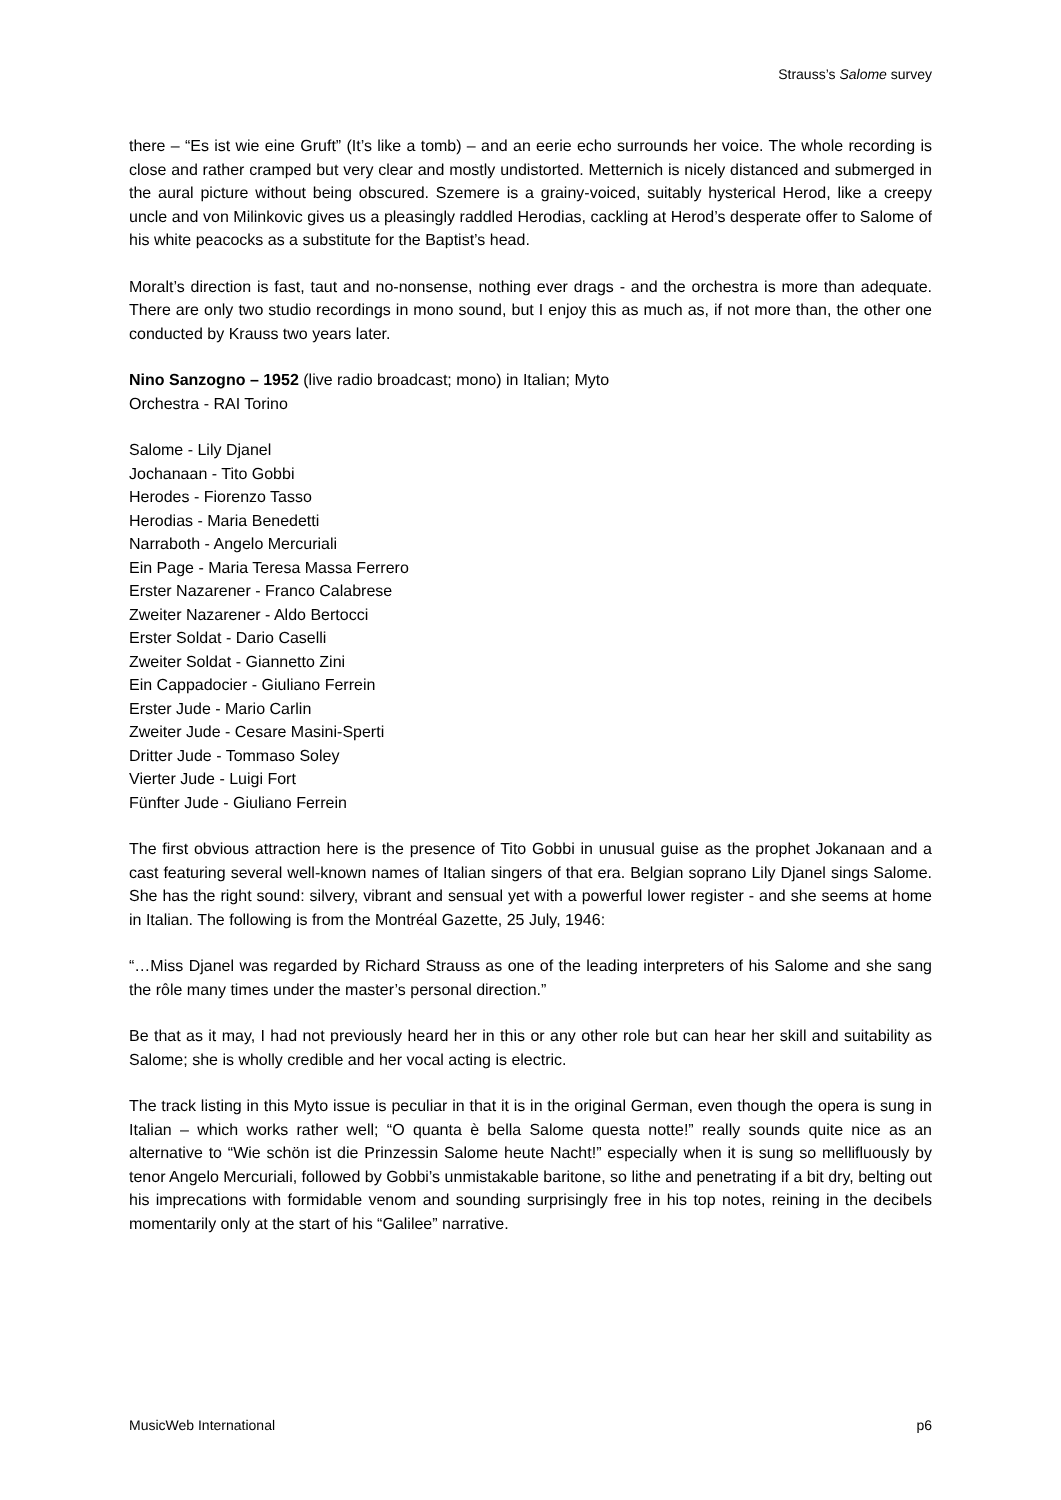Strauss’s Salome survey
there – “Es ist wie eine Gruft” (It’s like a tomb) – and an eerie echo surrounds her voice. The whole recording is close and rather cramped but very clear and mostly undistorted. Metternich is nicely distanced and submerged in the aural picture without being obscured. Szemere is a grainy-voiced, suitably hysterical Herod, like a creepy uncle and von Milinkovic gives us a pleasingly raddled Herodias, cackling at Herod’s desperate offer to Salome of his white peacocks as a substitute for the Baptist’s head.
Moralt’s direction is fast, taut and no-nonsense, nothing ever drags - and the orchestra is more than adequate. There are only two studio recordings in mono sound, but I enjoy this as much as, if not more than, the other one conducted by Krauss two years later.
Nino Sanzogno – 1952 (live radio broadcast; mono) in Italian; Myto
Orchestra - RAI Torino
Salome - Lily Djanel
Jochanaan - Tito Gobbi
Herodes - Fiorenzo Tasso
Herodias - Maria Benedetti
Narraboth - Angelo Mercuriali
Ein Page - Maria Teresa Massa Ferrero
Erster Nazarener - Franco Calabrese
Zweiter Nazarener - Aldo Bertocci
Erster Soldat - Dario Caselli
Zweiter Soldat - Giannetto Zini
Ein Cappadocier - Giuliano Ferrein
Erster Jude - Mario Carlin
Zweiter Jude - Cesare Masini-Sperti
Dritter Jude - Tommaso Soley
Vierter Jude - Luigi Fort
Fünfter Jude - Giuliano Ferrein
The first obvious attraction here is the presence of Tito Gobbi in unusual guise as the prophet Jokanaan and a cast featuring several well-known names of Italian singers of that era. Belgian soprano Lily Djanel sings Salome. She has the right sound: silvery, vibrant and sensual yet with a powerful lower register - and she seems at home in Italian. The following is from the Montréal Gazette, 25 July, 1946:
“…Miss Djanel was regarded by Richard Strauss as one of the leading interpreters of his Salome and she sang the rôle many times under the master’s personal direction.”
Be that as it may, I had not previously heard her in this or any other role but can hear her skill and suitability as Salome; she is wholly credible and her vocal acting is electric.
The track listing in this Myto issue is peculiar in that it is in the original German, even though the opera is sung in Italian – which works rather well; “O quanta è bella Salome questa notte!” really sounds quite nice as an alternative to “Wie schön ist die Prinzessin Salome heute Nacht!” especially when it is sung so mellifluously by tenor Angelo Mercuriali, followed by Gobbi’s unmistakable baritone, so lithe and penetrating if a bit dry, belting out his imprecations with formidable venom and sounding surprisingly free in his top notes, reining in the decibels momentarily only at the start of his “Galilee” narrative.
MusicWeb International p6